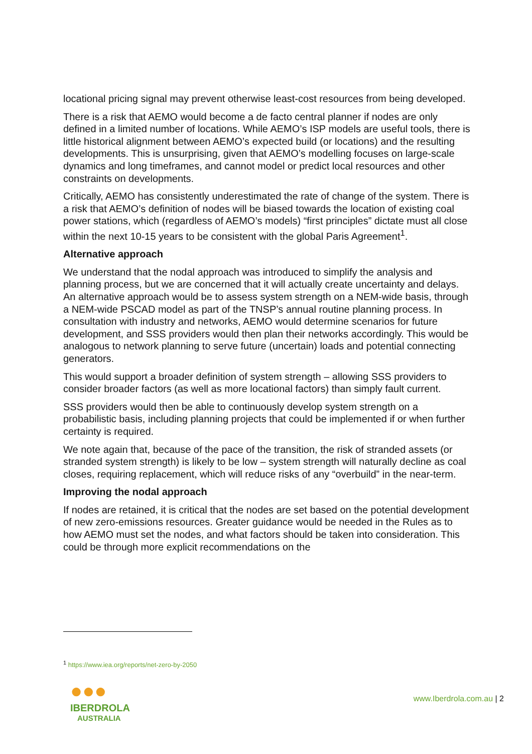locational pricing signal may prevent otherwise least-cost resources from being developed.
There is a risk that AEMO would become a de facto central planner if nodes are only defined in a limited number of locations. While AEMO’s ISP models are useful tools, there is little historical alignment between AEMO’s expected build (or locations) and the resulting developments. This is unsurprising, given that AEMO’s modelling focuses on large-scale dynamics and long timeframes, and cannot model or predict local resources and other constraints on developments.
Critically, AEMO has consistently underestimated the rate of change of the system. There is a risk that AEMO’s definition of nodes will be biased towards the location of existing coal power stations, which (regardless of AEMO’s models) “first principles” dictate must all close within the next 10-15 years to be consistent with the global Paris Agreement<sup>1</sup>.
Alternative approach
We understand that the nodal approach was introduced to simplify the analysis and planning process, but we are concerned that it will actually create uncertainty and delays. An alternative approach would be to assess system strength on a NEM-wide basis, through a NEM-wide PSCAD model as part of the TNSP’s annual routine planning process. In consultation with industry and networks, AEMO would determine scenarios for future development, and SSS providers would then plan their networks accordingly. This would be analogous to network planning to serve future (uncertain) loads and potential connecting generators.
This would support a broader definition of system strength – allowing SSS providers to consider broader factors (as well as more locational factors) than simply fault current.
SSS providers would then be able to continuously develop system strength on a probabilistic basis, including planning projects that could be implemented if or when further certainty is required.
We note again that, because of the pace of the transition, the risk of stranded assets (or stranded system strength) is likely to be low – system strength will naturally decline as coal closes, requiring replacement, which will reduce risks of any “overbuild” in the near-term.
Improving the nodal approach
If nodes are retained, it is critical that the nodes are set based on the potential development of new zero-emissions resources. Greater guidance would be needed in the Rules as to how AEMO must set the nodes, and what factors should be taken into consideration. This could be through more explicit recommendations on the
<sup>1</sup> https://www.iea.org/reports/net-zero-by-2050
●●●
IBERDROLA
AUSTRALIA
www.Iberdrola.com.au | 2